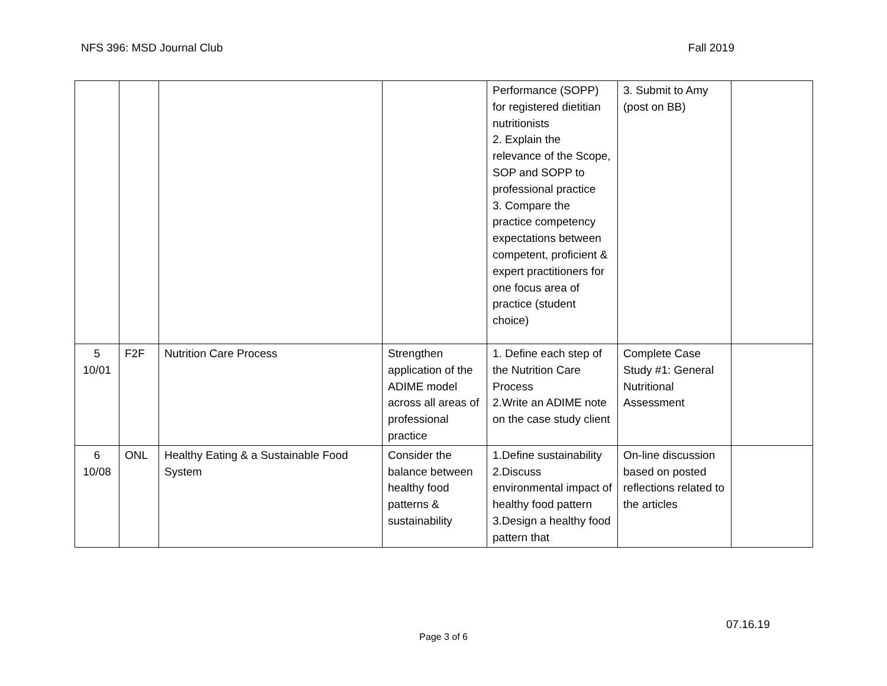NFS 396: MSD Journal Club Fall 2019
| | | | | Performance (SOPP) for registered dietitian nutritionists 2. Explain the relevance of the Scope, SOP and SOPP to professional practice 3. Compare the practice competency expectations between competent, proficient & expert practitioners for one focus area of practice (student choice) | 3. Submit to Amy (post on BB) | |
| 5 10/01 | F2F | Nutrition Care Process | Strengthen application of the ADIME model across all areas of professional practice | 1. Define each step of the Nutrition Care Process 2.Write an ADIME note on the case study client | Complete Case Study #1: General Nutritional Assessment | |
| 6 10/08 | ONL | Healthy Eating & a Sustainable Food System | Consider the balance between healthy food patterns & sustainability | 1.Define sustainability 2.Discuss environmental impact of healthy food pattern 3.Design a healthy food pattern that | On-line discussion based on posted reflections related to the articles | |
07.16.19
Page 3 of 6